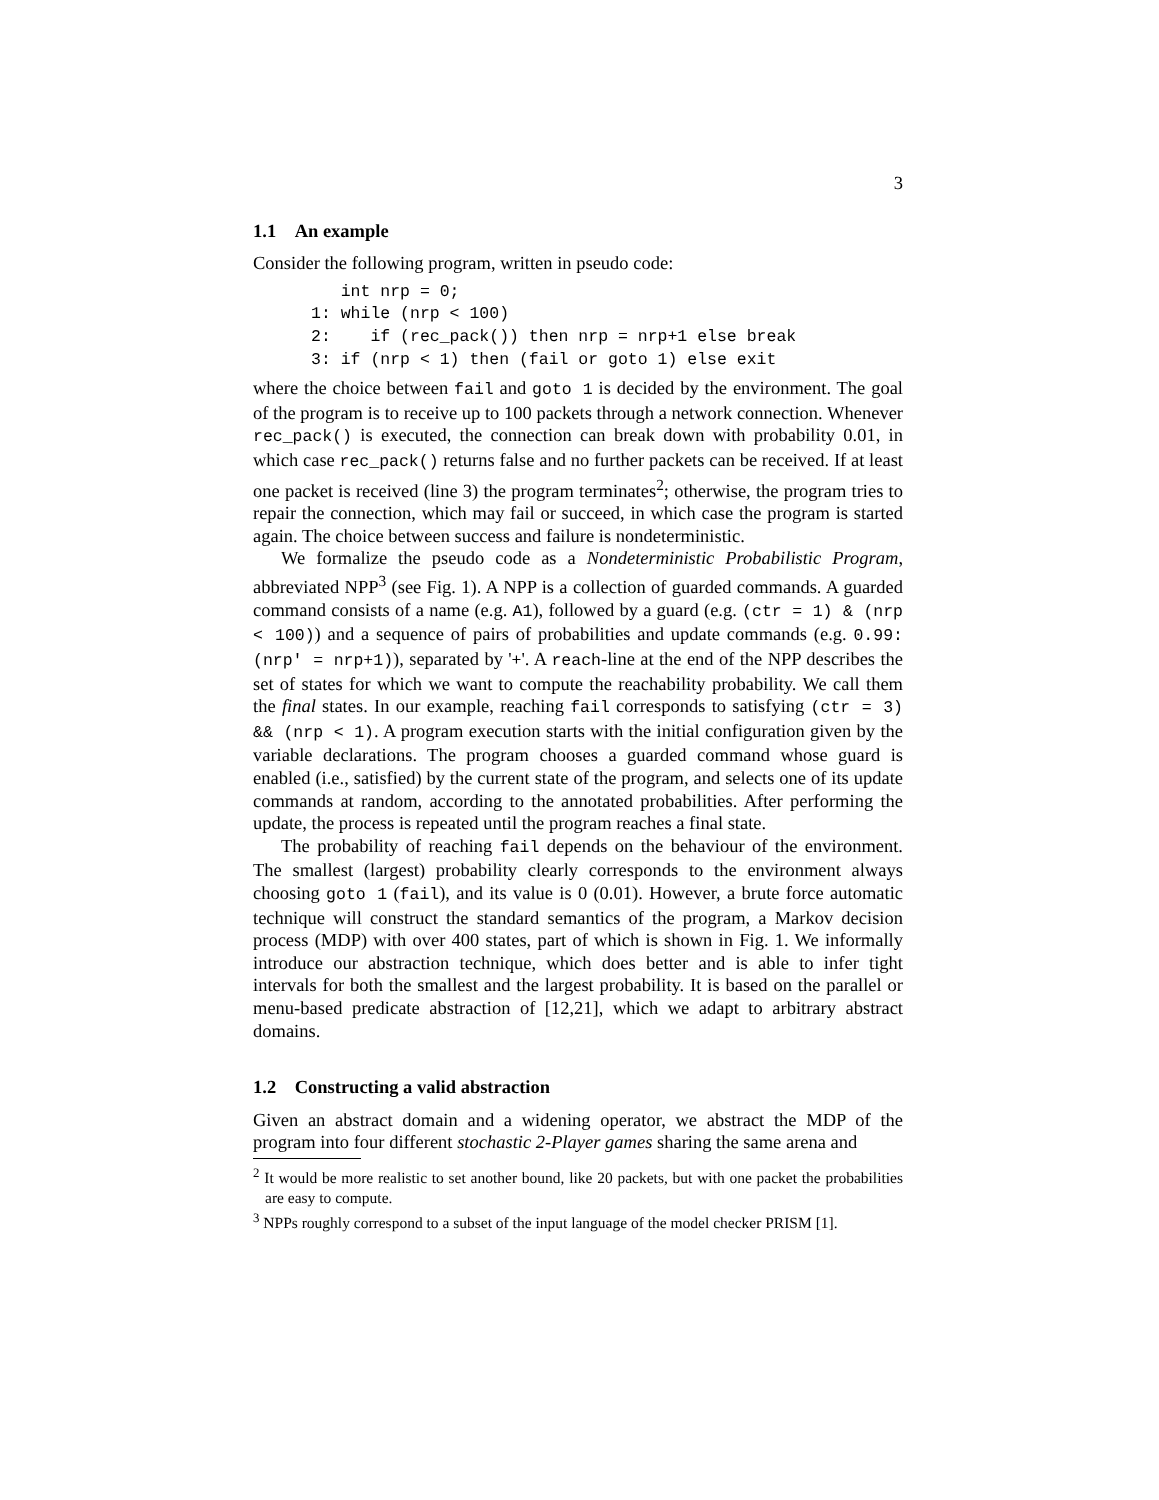3
1.1 An example
Consider the following program, written in pseudo code:
   int nrp = 0;
1: while (nrp < 100)
2:    if (rec_pack()) then nrp = nrp+1 else break
3: if (nrp < 1) then (fail or goto 1) else exit
where the choice between fail and goto 1 is decided by the environment. The goal of the program is to receive up to 100 packets through a network connection. Whenever rec_pack() is executed, the connection can break down with probability 0.01, in which case rec_pack() returns false and no further packets can be received. If at least one packet is received (line 3) the program terminates<sup>2</sup>; otherwise, the program tries to repair the connection, which may fail or succeed, in which case the program is started again. The choice between success and failure is nondeterministic.
We formalize the pseudo code as a Nondeterministic Probabilistic Program, abbreviated NPP<sup>3</sup> (see Fig. 1). A NPP is a collection of guarded commands. A guarded command consists of a name (e.g. A1), followed by a guard (e.g. (ctr = 1) & (nrp < 100)) and a sequence of pairs of probabilities and update commands (e.g. 0.99: (nrp' = nrp+1)), separated by '+'. A reach-line at the end of the NPP describes the set of states for which we want to compute the reachability probability. We call them the final states. In our example, reaching fail corresponds to satisfying (ctr = 3) && (nrp < 1). A program execution starts with the initial configuration given by the variable declarations. The program chooses a guarded command whose guard is enabled (i.e., satisfied) by the current state of the program, and selects one of its update commands at random, according to the annotated probabilities. After performing the update, the process is repeated until the program reaches a final state.
The probability of reaching fail depends on the behaviour of the environment. The smallest (largest) probability clearly corresponds to the environment always choosing goto 1 (fail), and its value is 0 (0.01). However, a brute force automatic technique will construct the standard semantics of the program, a Markov decision process (MDP) with over 400 states, part of which is shown in Fig. 1. We informally introduce our abstraction technique, which does better and is able to infer tight intervals for both the smallest and the largest probability. It is based on the parallel or menu-based predicate abstraction of [12,21], which we adapt to arbitrary abstract domains.
1.2 Constructing a valid abstraction
Given an abstract domain and a widening operator, we abstract the MDP of the program into four different stochastic 2-Player games sharing the same arena and
<sup>2</sup> It would be more realistic to set another bound, like 20 packets, but with one packet the probabilities are easy to compute.
<sup>3</sup> NPPs roughly correspond to a subset of the input language of the model checker PRISM [1].